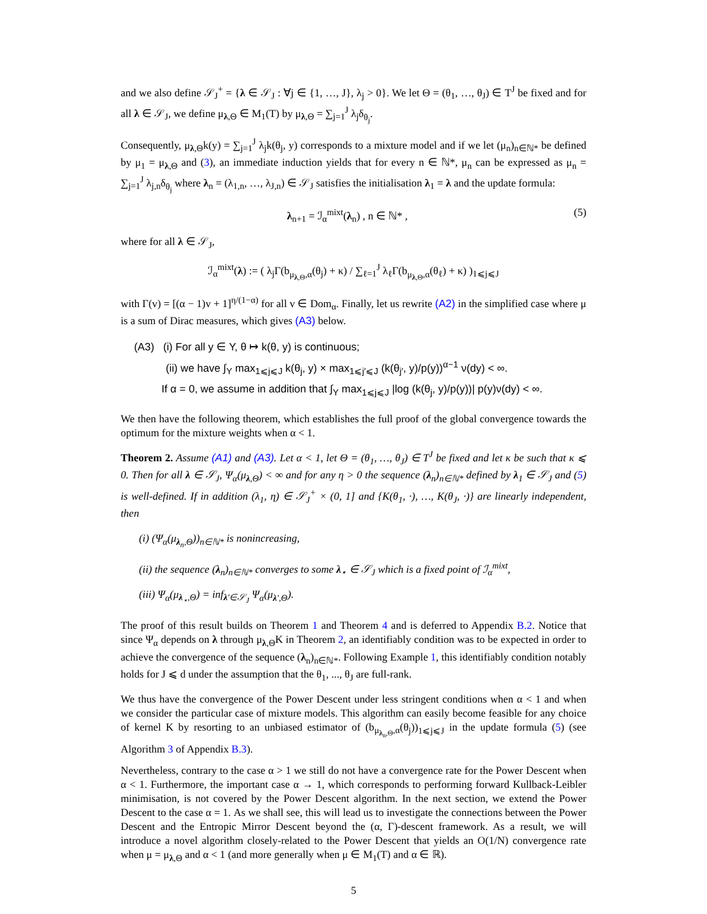and we also define 𝒮<sub>J</sub><sup>+</sup> = {λ ∈ 𝒮<sub>J</sub> : ∀j ∈ {1, …, J}, λ<sub>j</sub> > 0}. We let Θ = (θ<sub>1</sub>, …, θ<sub>J</sub>) ∈ T<sup>J</sup> be fixed and for all λ ∈ 𝒮<sub>J</sub>, we define μ<sub>λ,Θ</sub> ∈ M<sub>1</sub>(T) by μ<sub>λ,Θ</sub> = ∑<sub>j=1</sub><sup>J</sup> λ<sub>j</sub>δ<sub>θ<sub>j</sub></sub>.
Consequently, μ<sub>λ,Θ</sub>k(y) = ∑<sub>j=1</sub><sup>J</sup> λ<sub>j</sub>k(θ<sub>j</sub>, y) corresponds to a mixture model and if we let (μ<sub>n</sub>)<sub>n∈ℕ*</sub> be defined by μ<sub>1</sub> = μ<sub>λ,Θ</sub> and (3), an immediate induction yields that for every n ∈ ℕ*, μ<sub>n</sub> can be expressed as μ<sub>n</sub> = ∑<sub>j=1</sub><sup>J</sup> λ<sub>j,n</sub>δ<sub>θ<sub>j</sub></sub> where λ<sub>n</sub> = (λ<sub>1,n</sub>, …, λ<sub>J,n</sub>) ∈ 𝒮<sub>J</sub> satisfies the initialisation λ<sub>1</sub> = λ and the update formula:
λ<sub>n+1</sub> = ℐ<sub>α</sub><sup>mixt</sup>(λ<sub>n</sub>) , n ∈ ℕ* , (5)
where for all λ ∈ 𝒮<sub>J</sub>,
ℐ<sub>α</sub><sup>mixt</sup>(λ) := ( λ<sub>j</sub>Γ(b<sub>μ<sub>λ,Θ</sub>,α</sub>(θ<sub>j</sub>) + κ) / ∑<sub>ℓ=1</sub><sup>J</sup> λ<sub>ℓ</sub>Γ(b<sub>μ<sub>λ,Θ</sub>,α</sub>(θ<sub>ℓ</sub>) + κ) )<sub>1⩽j⩽J</sub>
with Γ(v) = [(α − 1)v + 1]<sup>η/(1−α)</sup> for all v ∈ Dom<sub>α</sub>. Finally, let us rewrite (A2) in the simplified case where μ is a sum of Dirac measures, which gives (A3) below.
(A3) (i) For all y ∈ Y, θ ↦ k(θ, y) is continuous;
(ii) we have ∫<sub>Y</sub> max<sub>1⩽j⩽J</sub> k(θ<sub>j</sub>, y) × max<sub>1⩽j′⩽J</sub> (k(θ<sub>j′</sub>, y)/p(y))<sup>α−1</sup> ν(dy) < ∞.
If α = 0, we assume in addition that ∫<sub>Y</sub> max<sub>1⩽j⩽J</sub> |log (k(θ<sub>j</sub>, y)/p(y))| p(y)ν(dy) < ∞.
We then have the following theorem, which establishes the full proof of the global convergence towards the optimum for the mixture weights when α < 1.
Theorem 2. Assume (A1) and (A3). Let α < 1, let Θ = (θ<sub>1</sub>, …, θ<sub>J</sub>) ∈ T<sup>J</sup> be fixed and let κ be such that κ ⩽ 0. Then for all λ ∈ 𝒮<sub>J</sub>, Ψ<sub>α</sub>(μ<sub>λ,Θ</sub>) < ∞ and for any η > 0 the sequence (λ<sub>n</sub>)<sub>n∈ℕ*</sub> defined by λ<sub>1</sub> ∈ 𝒮<sub>J</sub> and (5) is well-defined. If in addition (λ<sub>1</sub>, η) ∈ 𝒮<sub>J</sub><sup>+</sup> × (0, 1] and {K(θ<sub>1</sub>, ·), …, K(θ<sub>J</sub>, ·)} are linearly independent, then
(i) (Ψ<sub>α</sub>(μ<sub>λ<sub>n</sub>,Θ</sub>))<sub>n∈ℕ*</sub> is nonincreasing,
(ii) the sequence (λ<sub>n</sub>)<sub>n∈ℕ*</sub> converges to some λ<sub>⋆</sub> ∈ 𝒮<sub>J</sub> which is a fixed point of ℐ<sub>α</sub><sup>mixt</sup>,
(iii) Ψ<sub>α</sub>(μ<sub>λ<sub>⋆</sub>,Θ</sub>) = inf<sub>λ′∈𝒮<sub>J</sub></sub> Ψ<sub>α</sub>(μ<sub>λ′,Θ</sub>).
The proof of this result builds on Theorem 1 and Theorem 4 and is deferred to Appendix B.2. Notice that since Ψ<sub>α</sub> depends on λ through μ<sub>λ,Θ</sub>K in Theorem 2, an identifiably condition was to be expected in order to achieve the convergence of the sequence (λ<sub>n</sub>)<sub>n∈ℕ*</sub>. Following Example 1, this identifiably condition notably holds for J ⩽ d under the assumption that the θ<sub>1</sub>, ..., θ<sub>J</sub> are full-rank.
We thus have the convergence of the Power Descent under less stringent conditions when α < 1 and when we consider the particular case of mixture models. This algorithm can easily become feasible for any choice of kernel K by resorting to an unbiased estimator of (b<sub>μ<sub>λ<sub>n</sub>,Θ</sub>,α</sub>(θ<sub>j</sub>))<sub>1⩽j⩽J</sub> in the update formula (5) (see Algorithm 3 of Appendix B.3).
Nevertheless, contrary to the case α > 1 we still do not have a convergence rate for the Power Descent when α < 1. Furthermore, the important case α → 1, which corresponds to performing forward Kullback-Leibler minimisation, is not covered by the Power Descent algorithm. In the next section, we extend the Power Descent to the case α = 1. As we shall see, this will lead us to investigate the connections between the Power Descent and the Entropic Mirror Descent beyond the (α, Γ)-descent framework. As a result, we will introduce a novel algorithm closely-related to the Power Descent that yields an O(1/N) convergence rate when μ = μ<sub>λ,Θ</sub> and α < 1 (and more generally when μ ∈ M<sub>1</sub>(T) and α ∈ ℝ).
5